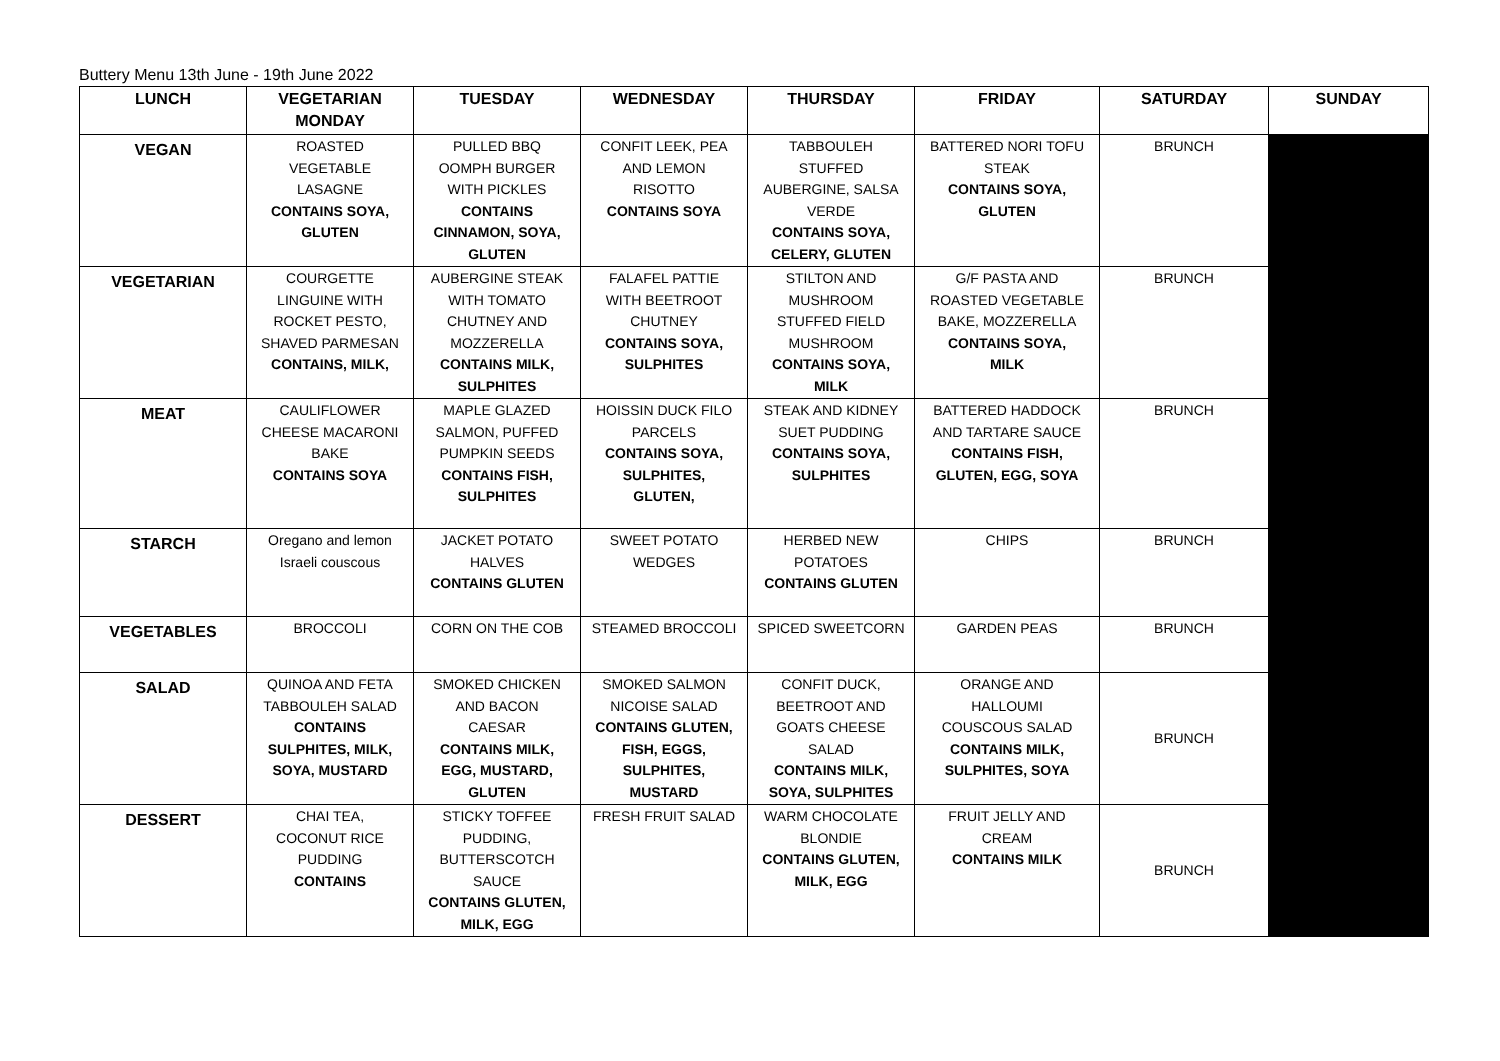Buttery Menu 13th June - 19th June 2022
| LUNCH | VEGETARIAN MONDAY | TUESDAY | WEDNESDAY | THURSDAY | FRIDAY | SATURDAY | SUNDAY |
| --- | --- | --- | --- | --- | --- | --- | --- |
| VEGAN | ROASTED VEGETABLE LASAGNE CONTAINS SOYA, GLUTEN | PULLED BBQ OOMPH BURGER WITH PICKLES CONTAINS CINNAMON, SOYA, GLUTEN | CONFIT LEEK, PEA AND LEMON RISOTTO CONTAINS SOYA | TABBOULEH STUFFED AUBERGINE, SALSA VERDE CONTAINS SOYA, CELERY, GLUTEN | BATTERED NORI TOFU STEAK CONTAINS SOYA, GLUTEN | BRUNCH | |
| VEGETARIAN | COURGETTE LINGUINE WITH ROCKET PESTO, SHAVED PARMESAN CONTAINS, MILK, | AUBERGINE STEAK WITH TOMATO CHUTNEY AND MOZZERELLA CONTAINS MILK, SULPHITES | FALAFEL PATTIE WITH BEETROOT CHUTNEY CONTAINS SOYA, SULPHITES | STILTON AND MUSHROOM STUFFED FIELD MUSHROOM CONTAINS SOYA, MILK | G/F PASTA AND ROASTED VEGETABLE BAKE, MOZZERELLA CONTAINS SOYA, MILK | BRUNCH | |
| MEAT | CAULIFLOWER CHEESE MACARONI BAKE CONTAINS SOYA | MAPLE GLAZED SALMON, PUFFED PUMPKIN SEEDS CONTAINS FISH, SULPHITES | HOISSIN DUCK FILO PARCELS CONTAINS SOYA, SULPHITES, GLUTEN, | STEAK AND KIDNEY SUET PUDDING CONTAINS SOYA, SULPHITES | BATTERED HADDOCK AND TARTARE SAUCE CONTAINS FISH, GLUTEN, EGG, SOYA | BRUNCH | |
| STARCH | Oregano and lemon Israeli couscous | JACKET POTATO HALVES CONTAINS GLUTEN | SWEET POTATO WEDGES | HERBED NEW POTATOES CONTAINS GLUTEN | CHIPS | BRUNCH | |
| VEGETABLES | BROCCOLI | CORN ON THE COB | STEAMED BROCCOLI | SPICED SWEETCORN | GARDEN PEAS | BRUNCH | |
| SALAD | QUINOA AND FETA TABBOULEH SALAD CONTAINS SULPHITES, MILK, SOYA, MUSTARD | SMOKED CHICKEN AND BACON CAESAR CONTAINS MILK, EGG, MUSTARD, GLUTEN | SMOKED SALMON NICOISE SALAD CONTAINS GLUTEN, FISH, EGGS, SULPHITES, MUSTARD | CONFIT DUCK, BEETROOT AND GOATS CHEESE SALAD CONTAINS MILK, SOYA, SULPHITES | ORANGE AND HALLOUMI COUSCOUS SALAD CONTAINS MILK, SULPHITES, SOYA | BRUNCH | |
| DESSERT | CHAI TEA, COCONUT RICE PUDDING CONTAINS | STICKY TOFFEE PUDDING, BUTTERSCOTCH SAUCE CONTAINS GLUTEN, MILK, EGG | FRESH FRUIT SALAD | WARM CHOCOLATE BLONDIE CONTAINS GLUTEN, MILK, EGG | FRUIT JELLY AND CREAM CONTAINS MILK | BRUNCH | |